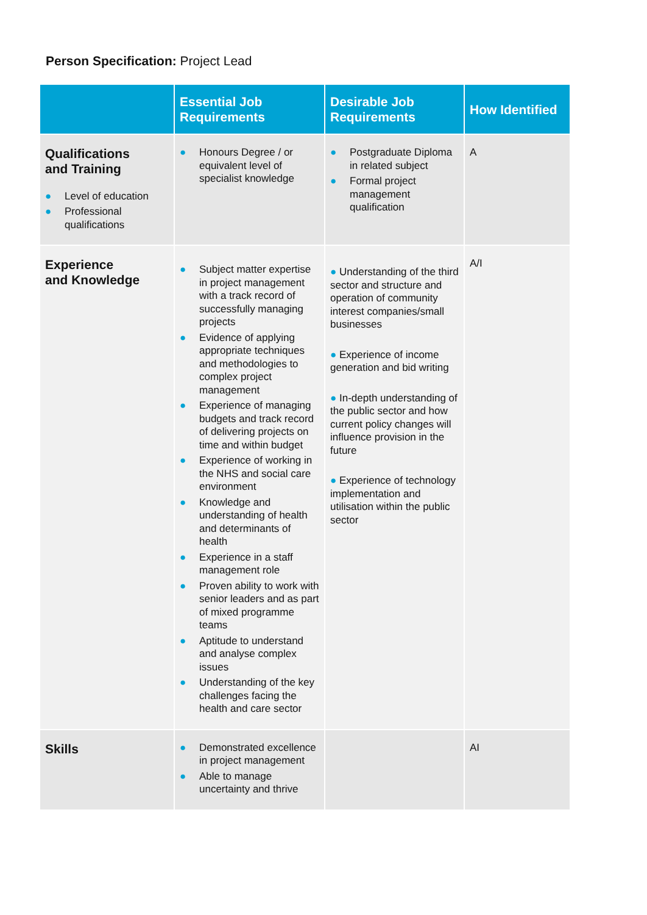Person Specification: Project Lead
| | Essential Job Requirements | Desirable Job Requirements | How Identified |
| --- | --- | --- | --- |
| Qualifications and Training ● Level of education ● Professional qualifications | ● Honours Degree / or equivalent level of specialist knowledge | ● Postgraduate Diploma in related subject ● Formal project management qualification | A |
| Experience and Knowledge | ● Subject matter expertise in project management with a track record of successfully managing projects ● Evidence of applying appropriate techniques and methodologies to complex project management ● Experience of managing budgets and track record of delivering projects on time and within budget ● Experience of working in the NHS and social care environment ● Knowledge and understanding of health and determinants of health ● Experience in a staff management role ● Proven ability to work with senior leaders and as part of mixed programme teams ● Aptitude to understand and analyse complex issues ● Understanding of the key challenges facing the health and care sector | ● Understanding of the third sector and structure and operation of community interest companies/small businesses ● Experience of income generation and bid writing ● In-depth understanding of the public sector and how current policy changes will influence provision in the future ● Experience of technology implementation and utilisation within the public sector | A/I |
| Skills | ● Demonstrated excellence in project management ● Able to manage uncertainty and thrive | | AI |